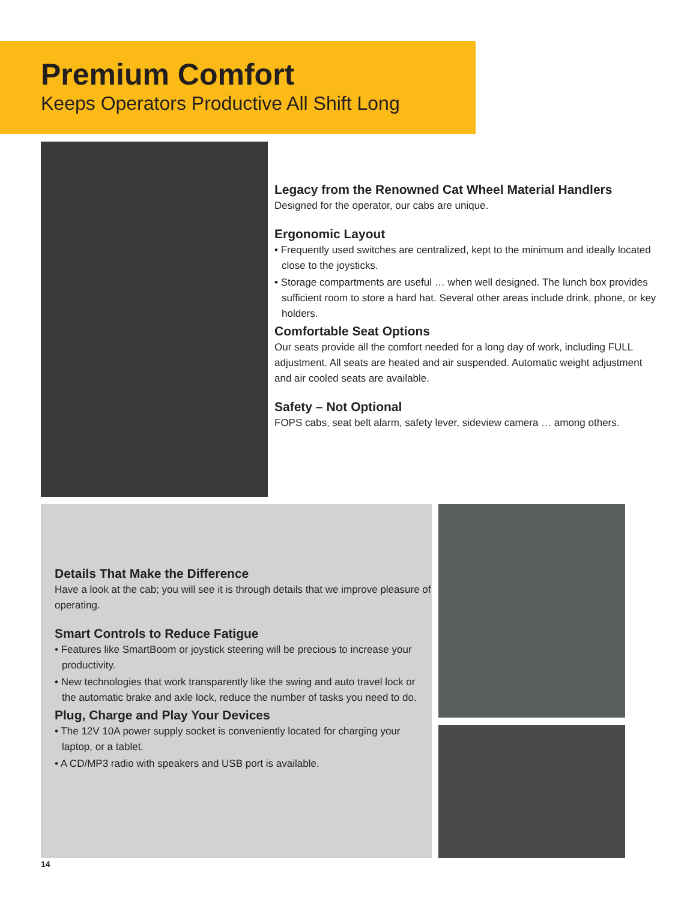Premium Comfort
Keeps Operators Productive All Shift Long
Legacy from the Renowned Cat Wheel Material Handlers
Designed for the operator, our cabs are unique.
Ergonomic Layout
• Frequently used switches are centralized, kept to the minimum and ideally located close to the joysticks.
• Storage compartments are useful … when well designed. The lunch box provides sufficient room to store a hard hat. Several other areas include drink, phone, or key holders.
Comfortable Seat Options
Our seats provide all the comfort needed for a long day of work, including FULL adjustment. All seats are heated and air suspended. Automatic weight adjustment and air cooled seats are available.
Safety – Not Optional
FOPS cabs, seat belt alarm, safety lever, sideview camera … among others.
Details That Make the Difference
Have a look at the cab; you will see it is through details that we improve pleasure of operating.
Smart Controls to Reduce Fatigue
• Features like SmartBoom or joystick steering will be precious to increase your productivity.
• New technologies that work transparently like the swing and auto travel lock or the automatic brake and axle lock, reduce the number of tasks you need to do.
Plug, Charge and Play Your Devices
• The 12V 10A power supply socket is conveniently located for charging your laptop, or a tablet.
• A CD/MP3 radio with speakers and USB port is available.
14